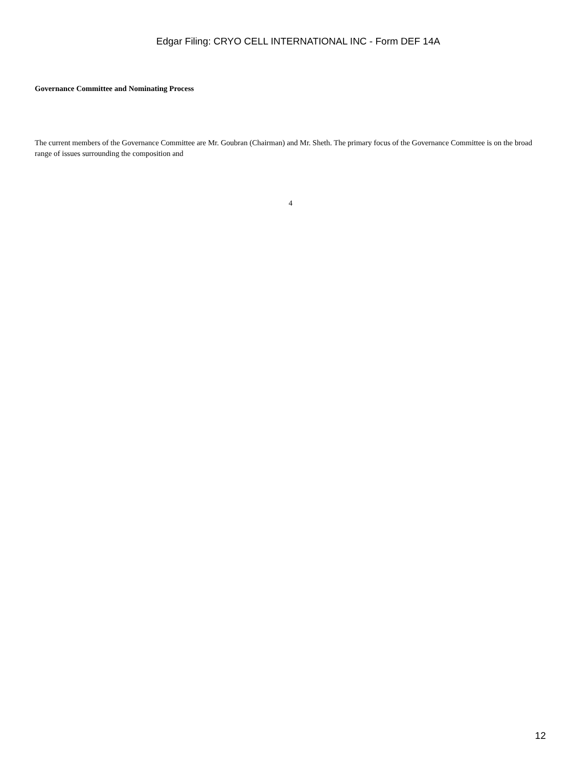Edgar Filing: CRYO CELL INTERNATIONAL INC - Form DEF 14A
Governance Committee and Nominating Process
The current members of the Governance Committee are Mr. Goubran (Chairman) and Mr. Sheth. The primary focus of the Governance Committee is on the broad range of issues surrounding the composition and
4
12